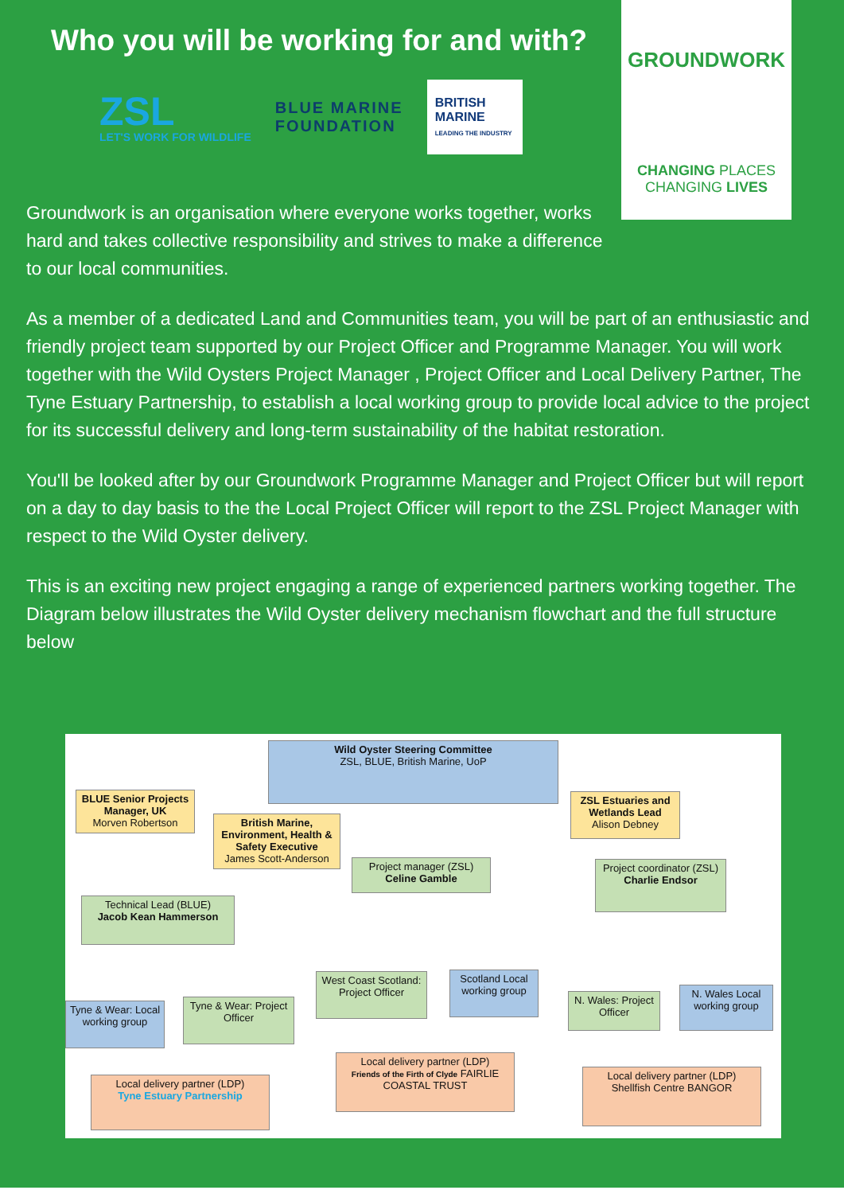Who you will be working for and with?
ZSL
LET'S WORK FOR WILDLIFE
BLUE MARINE
FOUNDATION
BRITISH MARINE
LEADING THE INDUSTRY
GROUNDWORK
CHANGING PLACES
CHANGING LIVES
Groundwork is an organisation where everyone works together, works hard and takes collective responsibility and strives to make a difference to our local communities.
As a member of a dedicated Land and Communities team, you will be part of an enthusiastic and friendly project team supported by our Project Officer and Programme Manager. You will work together with the Wild Oysters Project Manager , Project Officer and Local Delivery Partner, The Tyne Estuary Partnership, to establish a local working group to provide local advice to the project for its successful delivery and long-term sustainability of the habitat restoration.
You'll be looked after by our Groundwork Programme Manager and Project Officer but will report on a day to day basis to the the Local Project Officer will report to the ZSL Project Manager with respect to the Wild Oyster delivery.
This is an exciting new project engaging a range of experienced partners working together. The Diagram below illustrates the Wild Oyster delivery mechanism flowchart and the full structure below
Wild Oyster Steering Committee
ZSL, BLUE, British Marine, UoP
BLUE Senior Projects Manager, UK
Morven Robertson
British Marine, Environment, Health & Safety Executive
James Scott-Anderson
ZSL Estuaries and Wetlands Lead
Alison Debney
Project manager (ZSL)
Celine Gamble
Project coordinator (ZSL)
Charlie Endsor
Technical Lead (BLUE)
Jacob Kean Hammerson
West Coast Scotland: Project Officer
Scotland Local working group
N. Wales: Project Officer
N. Wales Local working group
Tyne & Wear: Local working group
Tyne & Wear: Project Officer
Local delivery partner (LDP)
Friends of the Firth of Clyde FAIRLIE COASTAL TRUST
Local delivery partner (LDP)
Shellfish Centre BANGOR
Local delivery partner (LDP)
Tyne Estuary Partnership